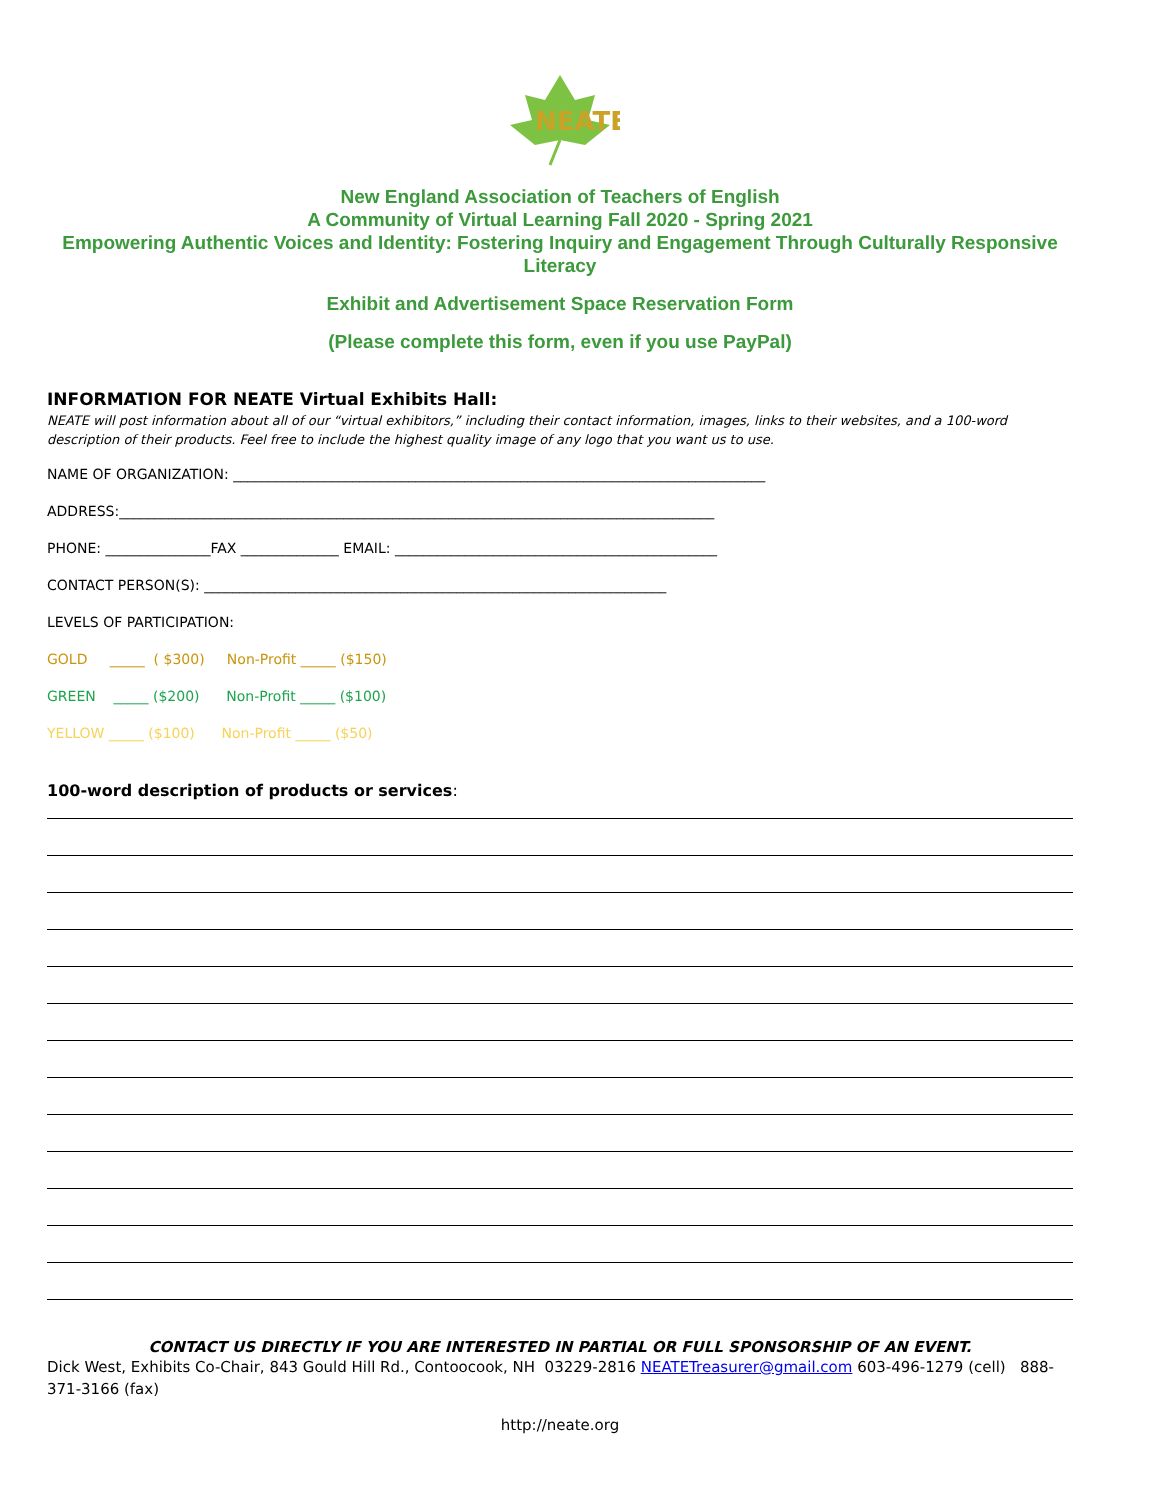NEATE
New England Association of Teachers of English
A Community of Virtual Learning Fall 2020 - Spring 2021
Empowering Authentic Voices and Identity: Fostering Inquiry and Engagement Through Culturally Responsive Literacy
Exhibit and Advertisement Space Reservation Form
(Please complete this form, even if you use PayPal)
INFORMATION FOR NEATE Virtual Exhibits Hall:
NEATE will post information about all of our “virtual exhibitors,” including their contact information, images, links to their websites, and a 100-word description of their products. Feel free to include the highest quality image of any logo that you want us to use.
NAME OF ORGANIZATION: ____________________________________________________________________________
ADDRESS:_____________________________________________________________________________________
PHONE: _______________FAX ______________ EMAIL: ______________________________________________
CONTACT PERSON(S): __________________________________________________________________
LEVELS OF PARTICIPATION:
GOLD _____ ( $300) Non-Profit _____ ($150)
GREEN _____ ($200) Non-Profit _____ ($100)
YELLOW _____ ($100) Non-Profit _____ ($50)
100-word description of products or services:
CONTACT US DIRECTLY IF YOU ARE INTERESTED IN PARTIAL OR FULL SPONSORSHIP OF AN EVENT.
Dick West, Exhibits Co-Chair, 843 Gould Hill Rd., Contoocook, NH 03229-2816 NEATETreasurer@gmail.com 603-496-1279 (cell) 888-371-3166 (fax)
http://neate.org